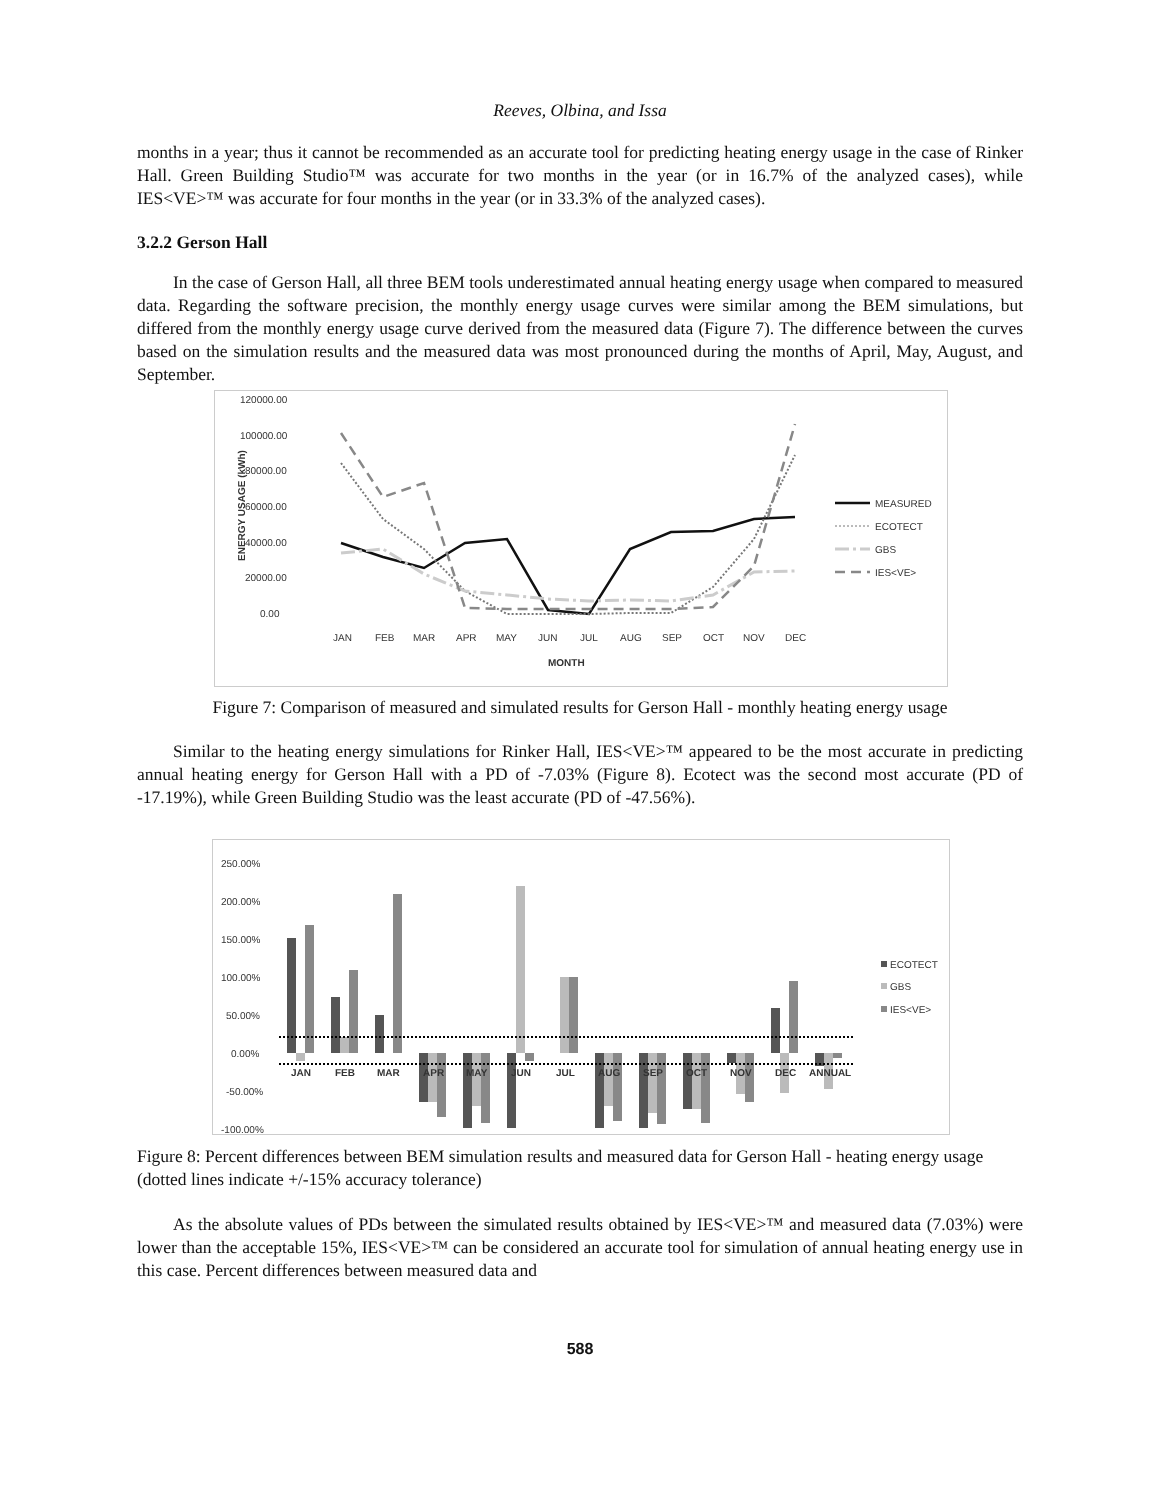Reeves, Olbina, and Issa
months in a year; thus it cannot be recommended as an accurate tool for predicting heating energy usage in the case of Rinker Hall. Green Building Studio™ was accurate for two months in the year (or in 16.7% of the analyzed cases), while IES<VE>™ was accurate for four months in the year (or in 33.3% of the analyzed cases).
3.2.2 Gerson Hall
In the case of Gerson Hall, all three BEM tools underestimated annual heating energy usage when compared to measured data. Regarding the software precision, the monthly energy usage curves were similar among the BEM simulations, but differed from the monthly energy usage curve derived from the measured data (Figure 7). The difference between the curves based on the simulation results and the measured data was most pronounced during the months of April, May, August, and September.
120000.00
100000.00
80000.00
60000.00
40000.00
20000.00
0.00
ENERGY USAGE (kWh)
JAN
FEB
MAR
APR
MAY
JUN
JUL
AUG
SEP
OCT
NOV
DEC
MONTH
MEASURED
ECOTECT
GBS
IES<VE>
Figure 7: Comparison of measured and simulated results for Gerson Hall - monthly heating energy usage
Similar to the heating energy simulations for Rinker Hall, IES<VE>™ appeared to be the most accurate in predicting annual heating energy for Gerson Hall with a PD of -7.03% (Figure 8). Ecotect was the second most accurate (PD of -17.19%), while Green Building Studio was the least accurate (PD of -47.56%).
250.00%
200.00%
150.00%
100.00%
50.00%
0.00%
-50.00%
-100.00%
JAN
FEB
MAR
APR
MAY
JUN
JUL
AUG
SEP
OCT
NOV
DEC
ANNUAL
ECOTECT
GBS
IES<VE>
Figure 8: Percent differences between BEM simulation results and measured data for Gerson Hall - heating energy usage (dotted lines indicate +/-15% accuracy tolerance)
As the absolute values of PDs between the simulated results obtained by IES<VE>™ and measured data (7.03%) were lower than the acceptable 15%, IES<VE>™ can be considered an accurate tool for simulation of annual heating energy use in this case. Percent differences between measured data and
588